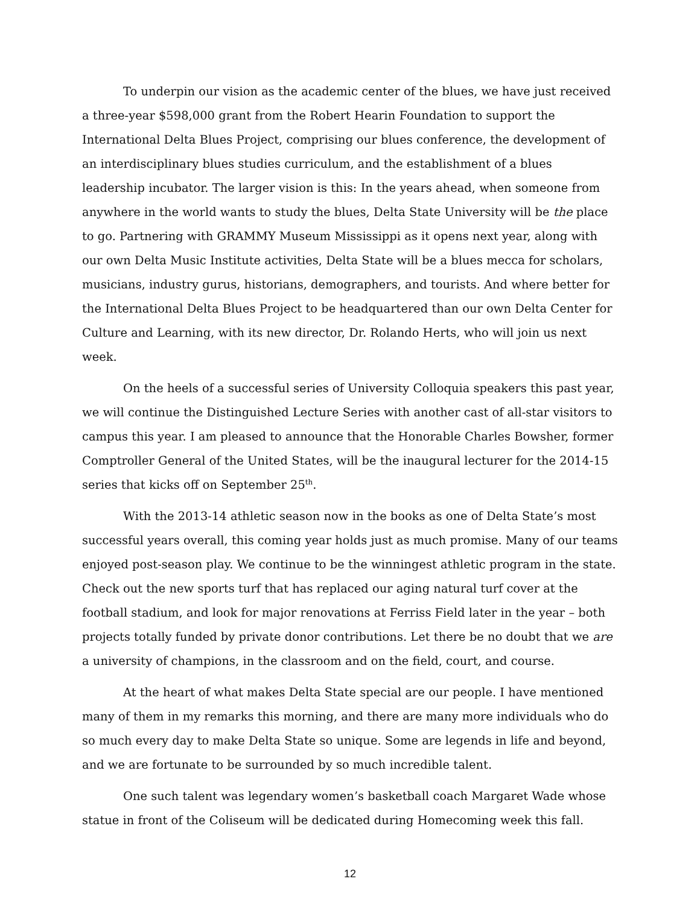To underpin our vision as the academic center of the blues, we have just received a three-year $598,000 grant from the Robert Hearin Foundation to support the International Delta Blues Project, comprising our blues conference, the development of an interdisciplinary blues studies curriculum, and the establishment of a blues leadership incubator. The larger vision is this: In the years ahead, when someone from anywhere in the world wants to study the blues, Delta State University will be the place to go. Partnering with GRAMMY Museum Mississippi as it opens next year, along with our own Delta Music Institute activities, Delta State will be a blues mecca for scholars, musicians, industry gurus, historians, demographers, and tourists. And where better for the International Delta Blues Project to be headquartered than our own Delta Center for Culture and Learning, with its new director, Dr. Rolando Herts, who will join us next week.
On the heels of a successful series of University Colloquia speakers this past year, we will continue the Distinguished Lecture Series with another cast of all-star visitors to campus this year. I am pleased to announce that the Honorable Charles Bowsher, former Comptroller General of the United States, will be the inaugural lecturer for the 2014-15 series that kicks off on September 25<sup>th</sup>.
With the 2013-14 athletic season now in the books as one of Delta State’s most successful years overall, this coming year holds just as much promise. Many of our teams enjoyed post-season play. We continue to be the winningest athletic program in the state. Check out the new sports turf that has replaced our aging natural turf cover at the football stadium, and look for major renovations at Ferriss Field later in the year – both projects totally funded by private donor contributions. Let there be no doubt that we are a university of champions, in the classroom and on the field, court, and course.
At the heart of what makes Delta State special are our people. I have mentioned many of them in my remarks this morning, and there are many more individuals who do so much every day to make Delta State so unique. Some are legends in life and beyond, and we are fortunate to be surrounded by so much incredible talent.
One such talent was legendary women’s basketball coach Margaret Wade whose statue in front of the Coliseum will be dedicated during Homecoming week this fall.
12